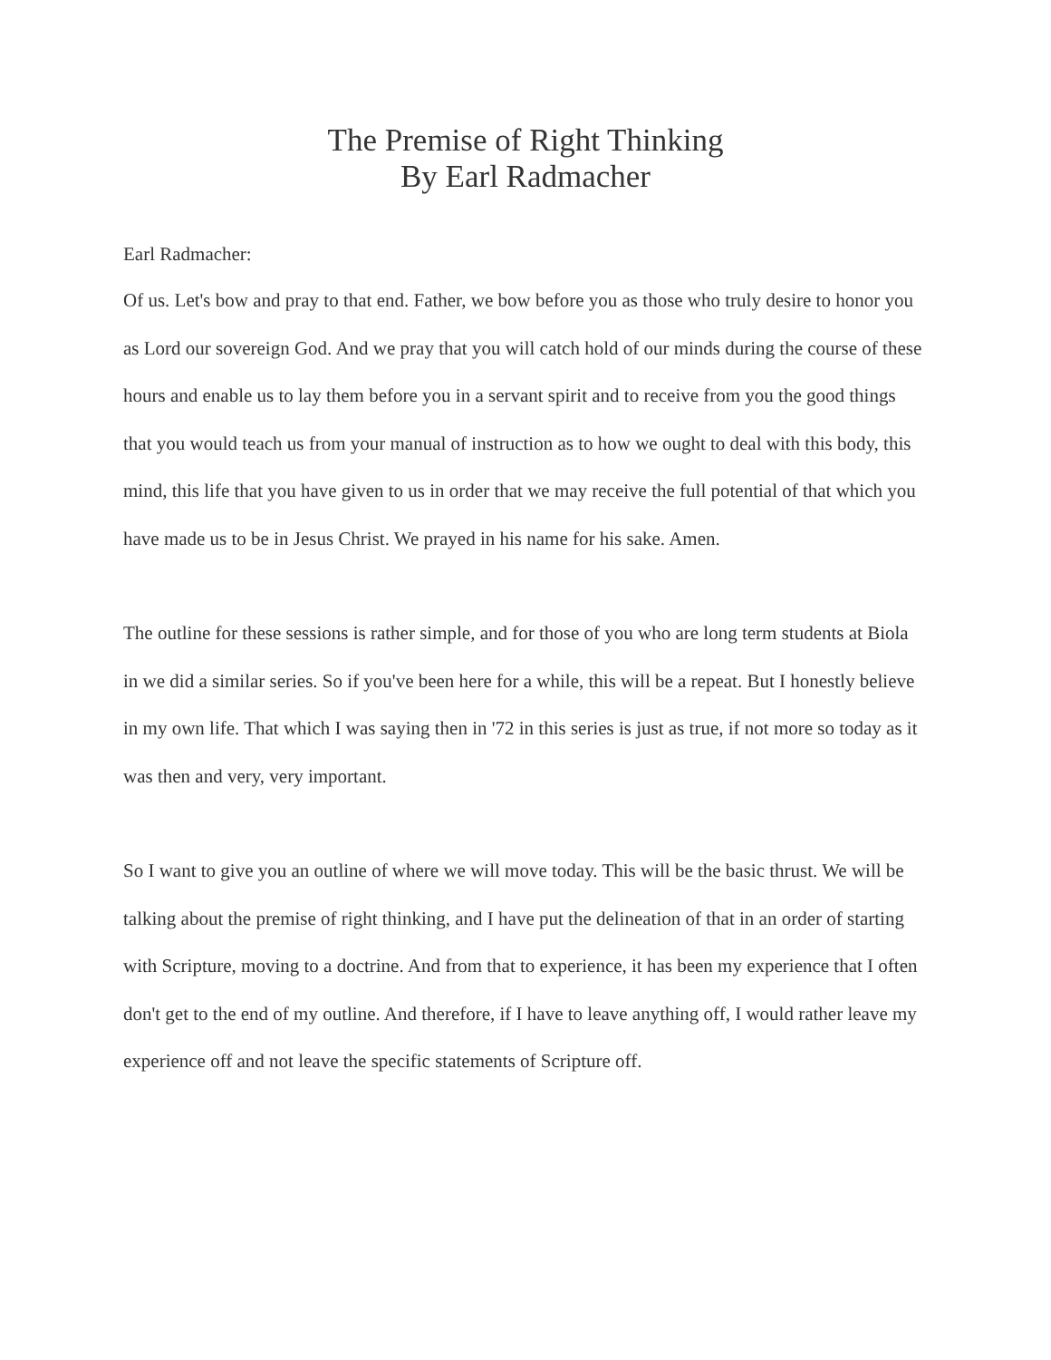The Premise of Right Thinking
By Earl Radmacher
Earl Radmacher:
Of us. Let's bow and pray to that end. Father, we bow before you as those who truly desire to honor you as Lord our sovereign God. And we pray that you will catch hold of our minds during the course of these hours and enable us to lay them before you in a servant spirit and to receive from you the good things that you would teach us from your manual of instruction as to how we ought to deal with this body, this mind, this life that you have given to us in order that we may receive the full potential of that which you have made us to be in Jesus Christ. We prayed in his name for his sake. Amen.
The outline for these sessions is rather simple, and for those of you who are long term students at Biola in we did a similar series. So if you've been here for a while, this will be a repeat. But I honestly believe in my own life. That which I was saying then in '72 in this series is just as true, if not more so today as it was then and very, very important.
So I want to give you an outline of where we will move today. This will be the basic thrust. We will be talking about the premise of right thinking, and I have put the delineation of that in an order of starting with Scripture, moving to a doctrine. And from that to experience, it has been my experience that I often don't get to the end of my outline. And therefore, if I have to leave anything off, I would rather leave my experience off and not leave the specific statements of Scripture off.